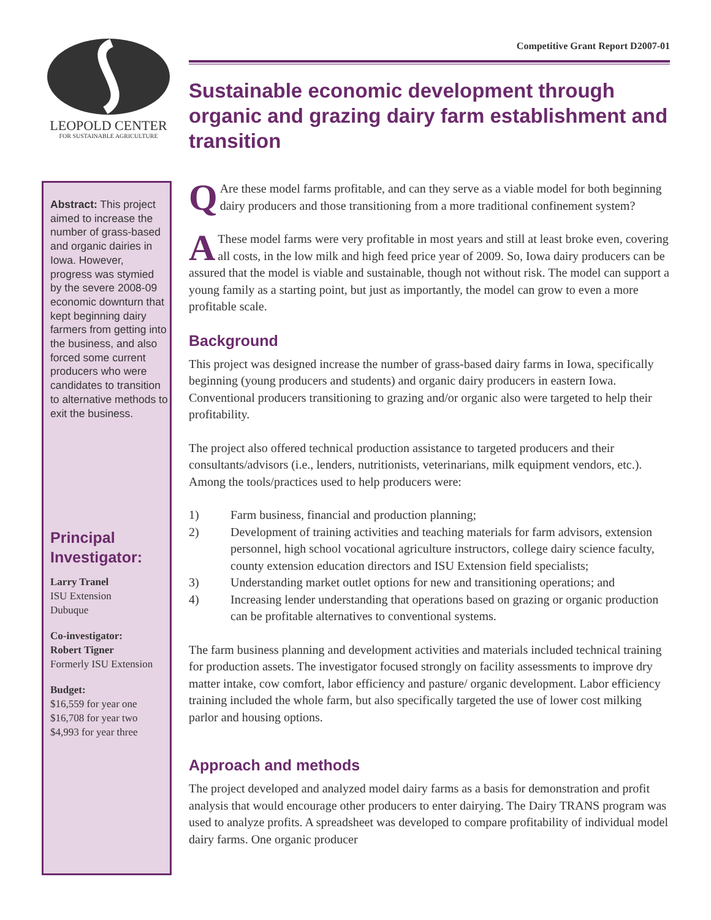LEOPOLD CENTER
FOR SUSTAINABLE AGRICULTURE
Abstract: This project aimed to increase the number of grass-based and organic dairies in Iowa. However, progress was stymied by the severe 2008-09 economic downturn that kept beginning dairy farmers from getting into the business, and also forced some current producers who were candidates to transition to alternative methods to exit the business.
Principal Investigator:
Larry Tranel
ISU Extension
Dubuque
Co-investigator:
Robert Tigner
Formerly ISU Extension
Budget:
$16,559 for year one
$16,708 for year two
$4,993 for year three
Competitive Grant Report D2007-01
Sustainable economic development through organic and grazing dairy farm establishment and transition
QAre these model farms profitable, and can they serve as a viable model for both beginning dairy producers and those transitioning from a more traditional confinement system?
AThese model farms were very profitable in most years and still at least broke even, covering all costs, in the low milk and high feed price year of 2009. So, Iowa dairy producers can be assured that the model is viable and sustainable, though not without risk. The model can support a young family as a starting point, but just as importantly, the model can grow to even a more profitable scale.
Background
This project was designed increase the number of grass-based dairy farms in Iowa, specifically beginning (young producers and students) and organic dairy producers in eastern Iowa. Conventional producers transitioning to grazing and/or organic also were targeted to help their profitability.
The project also offered technical production assistance to targeted producers and their consultants/advisors (i.e., lenders, nutritionists, veterinarians, milk equipment vendors, etc.). Among the tools/practices used to help producers were:
1) Farm business, financial and production planning;
2) Development of training activities and teaching materials for farm advisors, extension personnel, high school vocational agriculture instructors, college dairy science faculty, county extension education directors and ISU Extension field specialists;
3) Understanding market outlet options for new and transitioning operations; and
4) Increasing lender understanding that operations based on grazing or organic production can be profitable alternatives to conventional systems.
The farm business planning and development activities and materials included technical training for production assets. The investigator focused strongly on facility assessments to improve dry matter intake, cow comfort, labor efficiency and pasture/ organic development. Labor efficiency training included the whole farm, but also specifically targeted the use of lower cost milking parlor and housing options.
Approach and methods
The project developed and analyzed model dairy farms as a basis for demonstration and profit analysis that would encourage other producers to enter dairying. The Dairy TRANS program was used to analyze profits. A spreadsheet was developed to compare profitability of individual model dairy farms. One organic producer